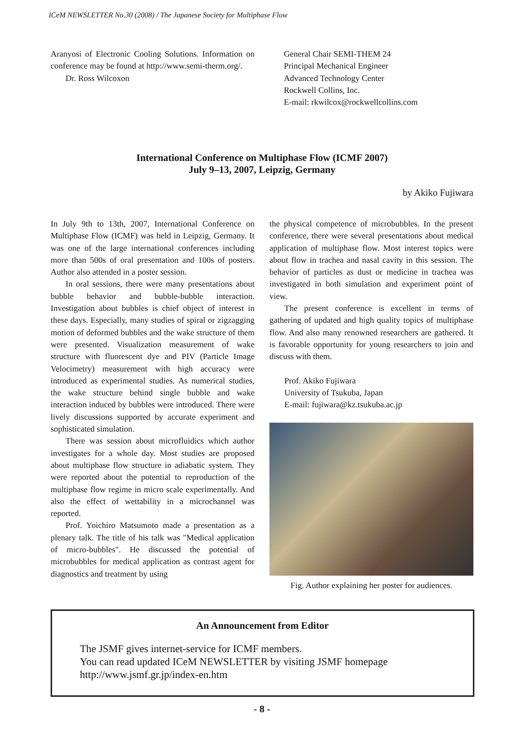ICeM NEWSLETTER No.30 (2008) / The Japanese Society for Multiphase Flow
Aranyosi of Electronic Cooling Solutions. Information on conference may be found at http://www.semi-therm.org/.
Dr. Ross Wilcoxon
General Chair SEMI-THEM 24
Principal Mechanical Engineer
Advanced Technology Center
Rockwell Collins, Inc.
E-mail: rkwilcox@rockwellcollins.com
International Conference on Multiphase Flow (ICMF 2007)
July 9–13, 2007, Leipzig, Germany
by Akiko Fujiwara
In July 9th to 13th, 2007, International Conference on Multiphase Flow (ICMF) was held in Leipzig, Germany. It was one of the large international conferences including more than 500s of oral presentation and 100s of posters. Author also attended in a poster session.
In oral sessions, there were many presentations about bubble behavior and bubble-bubble interaction. Investigation about bubbles is chief object of interest in these days. Especially, many studies of spiral or zigzagging motion of deformed bubbles and the wake structure of them were presented. Visualization measurement of wake structure with fluorescent dye and PIV (Particle Image Velocimetry) measurement with high accuracy were introduced as experimental studies. As numerical studies, the wake structure behind single bubble and wake interaction induced by bubbles were introduced. There were lively discussions supported by accurate experiment and sophisticated simulation.
There was session about microfluidics which author investigates for a whole day. Most studies are proposed about multiphase flow structure in adiabatic system. They were reported about the potential to reproduction of the multiphase flow regime in micro scale experimentally. And also the effect of wettability in a microchannel was reported.
Prof. Yoichiro Matsumoto made a presentation as a plenary talk. The title of his talk was "Medical application of micro-bubbles". He discussed the potential of microbubbles for medical application as contrast agent for diagnostics and treatment by using
the physical competence of microbubbles. In the present conference, there were several presentations about medical application of multiphase flow. Most interest topics were about flow in trachea and nasal cavity in this session. The behavior of particles as dust or medicine in trachea was investigated in both simulation and experiment point of view.
The present conference is excellent in terms of gathering of updated and high quality topics of multiphase flow. And also many renowned researchers are gathered. It is favorable opportunity for young researchers to join and discuss with them.
Prof. Akiko Fujiwara
University of Tsukuba, Japan
E-mail: fujiwara@kz.tsukuba.ac.jp
Fig. Author explaining her poster for audiences.
An Announcement from Editor
The JSMF gives internet-service for ICMF members.
You can read updated ICeM NEWSLETTER by visiting JSMF homepage
http://www.jsmf.gr.jp/index-en.htm
- 8 -